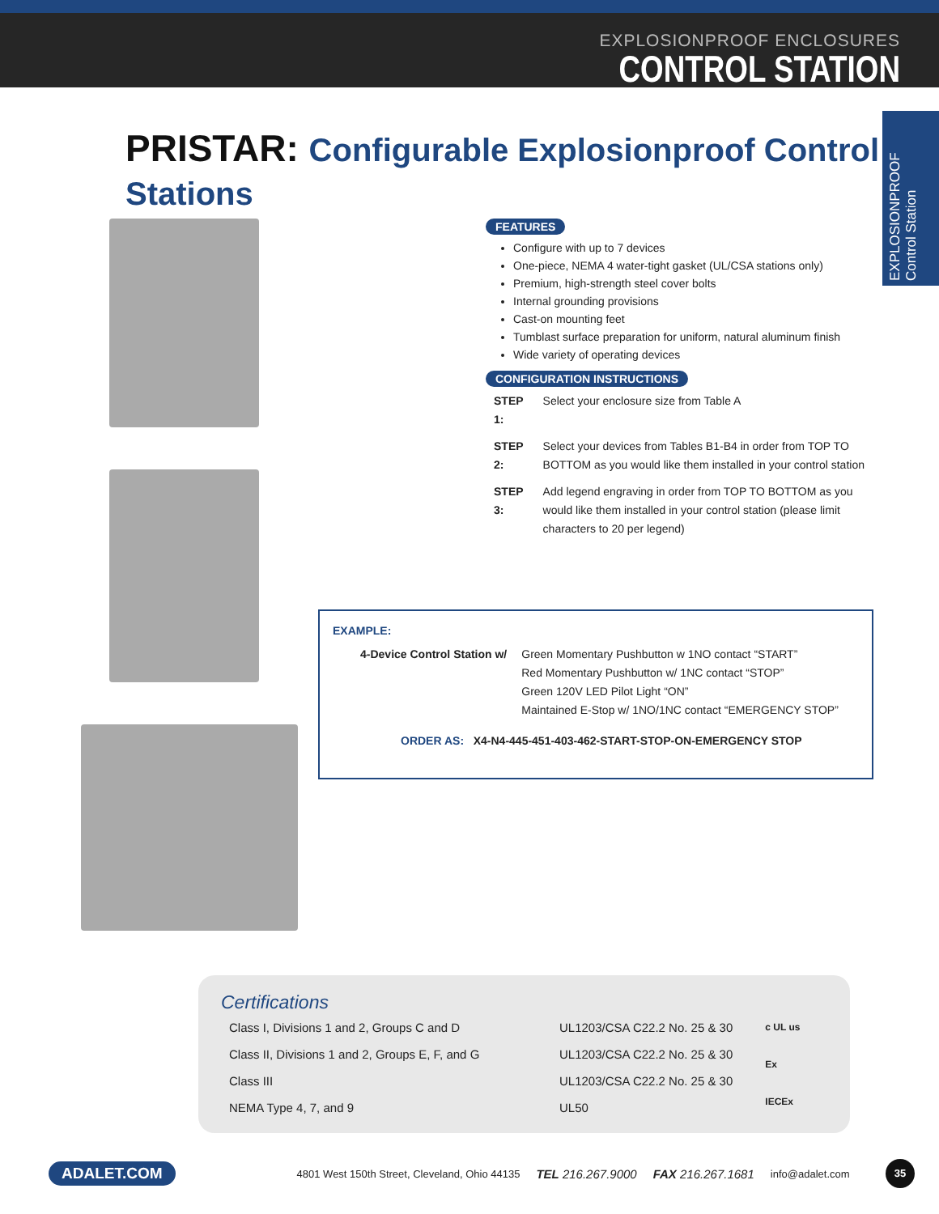EXPLOSIONPROOF ENCLOSURES
CONTROL STATION
EXPLOSIONPROOF
Control Station
PRISTAR: Configurable Explosionproof Control Stations
FEATURES
Configure with up to 7 devices
One-piece, NEMA 4 water-tight gasket (UL/CSA stations only)
Premium, high-strength steel cover bolts
Internal grounding provisions
Cast-on mounting feet
Tumblast surface preparation for uniform, natural aluminum finish
Wide variety of operating devices
CONFIGURATION INSTRUCTIONS
| STEP 1: | Select your enclosure size from Table A |
| STEP 2: | Select your devices from Tables B1-B4 in order from TOP TO BOTTOM as you would like them installed in your control station |
| STEP 3: | Add legend engraving in order from TOP TO BOTTOM as you would like them installed in your control station (please limit characters to 20 per legend) |
EXAMPLE:
| 4-Device Control Station w/ | Green Momentary Pushbutton w 1NO contact “START” Red Momentary Pushbutton w/ 1NC contact “STOP” Green 120V LED Pilot Light “ON” Maintained E-Stop w/ 1NO/1NC contact “EMERGENCY STOP” |
ORDER AS: X4-N4-445-451-403-462-START-STOP-ON-EMERGENCY STOP
Certifications
| Class I, Divisions 1 and 2, Groups C and D | UL1203/CSA C22.2 No. 25 & 30 | c UL us Ex IECEx |
| Class II, Divisions 1 and 2, Groups E, F, and G | UL1203/CSA C22.2 No. 25 & 30 | |
| Class III | UL1203/CSA C22.2 No. 25 & 30 | |
| NEMA Type 4, 7, and 9 | UL50 | |
ADALET.COM 4801 West 150th Street, Cleveland, Ohio 44135 TEL 216.267.9000 FAX 216.267.1681 info@adalet.com 35